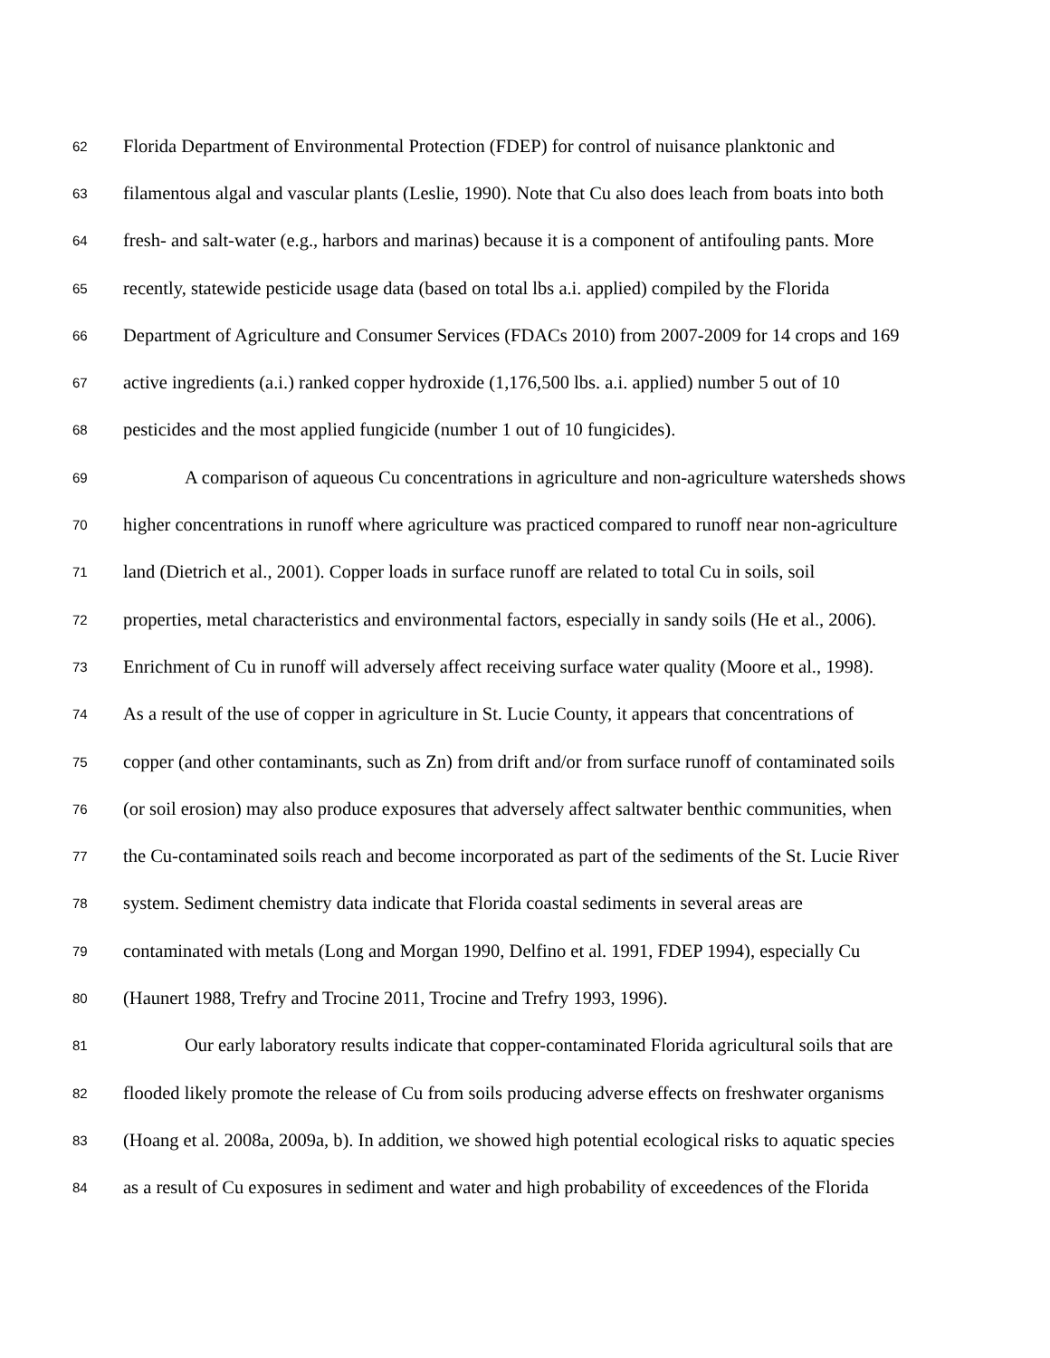62 Florida Department of Environmental Protection (FDEP) for control of nuisance planktonic and
63 filamentous algal and vascular plants (Leslie, 1990). Note that Cu also does leach from boats into both
64 fresh- and salt-water (e.g., harbors and marinas) because it is a component of antifouling pants. More
65 recently, statewide pesticide usage data (based on total lbs a.i. applied) compiled by the Florida
66 Department of Agriculture and Consumer Services (FDACs 2010) from 2007-2009 for 14 crops and 169
67 active ingredients (a.i.) ranked copper hydroxide (1,176,500 lbs. a.i. applied) number 5 out of 10
68 pesticides and the most applied fungicide (number 1 out of 10 fungicides).
69 A comparison of aqueous Cu concentrations in agriculture and non-agriculture watersheds shows
70 higher concentrations in runoff where agriculture was practiced compared to runoff near non-agriculture
71 land (Dietrich et al., 2001). Copper loads in surface runoff are related to total Cu in soils, soil
72 properties, metal characteristics and environmental factors, especially in sandy soils (He et al., 2006).
73 Enrichment of Cu in runoff will adversely affect receiving surface water quality (Moore et al., 1998).
74 As a result of the use of copper in agriculture in St. Lucie County, it appears that concentrations of
75 copper (and other contaminants, such as Zn) from drift and/or from surface runoff of contaminated soils
76 (or soil erosion) may also produce exposures that adversely affect saltwater benthic communities, when
77 the Cu-contaminated soils reach and become incorporated as part of the sediments of the St. Lucie River
78 system. Sediment chemistry data indicate that Florida coastal sediments in several areas are
79 contaminated with metals (Long and Morgan 1990, Delfino et al. 1991, FDEP 1994), especially Cu
80 (Haunert 1988, Trefry and Trocine 2011, Trocine and Trefry 1993, 1996).
81 Our early laboratory results indicate that copper-contaminated Florida agricultural soils that are
82 flooded likely promote the release of Cu from soils producing adverse effects on freshwater organisms
83 (Hoang et al. 2008a, 2009a, b). In addition, we showed high potential ecological risks to aquatic species
84 as a result of Cu exposures in sediment and water and high probability of exceedences of the Florida